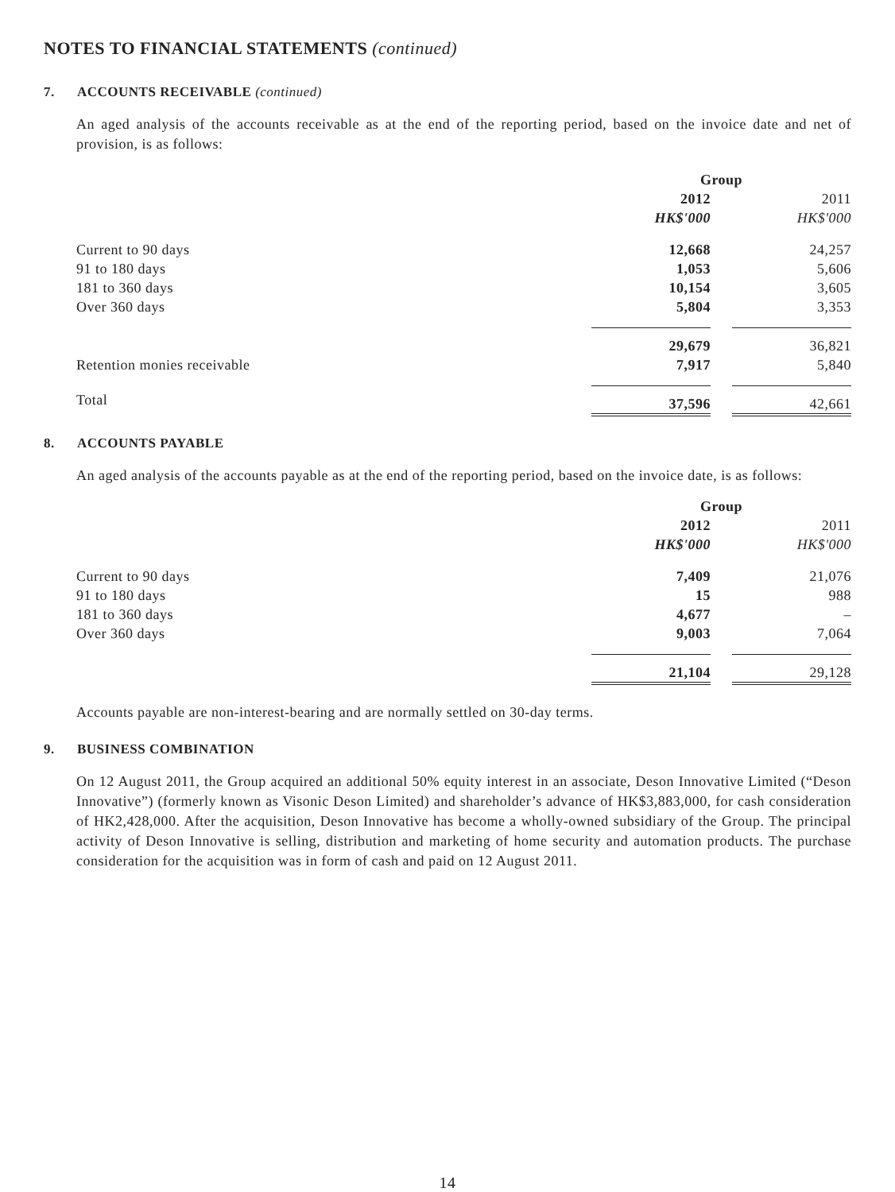NOTES TO FINANCIAL STATEMENTS (continued)
7. ACCOUNTS RECEIVABLE (continued)
An aged analysis of the accounts receivable as at the end of the reporting period, based on the invoice date and net of provision, is as follows:
| | Group | | |
| | 2012 | | 2011 |
| | HK$'000 | | HK$'000 |
| Current to 90 days | 12,668 | | 24,257 |
| 91 to 180 days | 1,053 | | 5,606 |
| 181 to 360 days | 10,154 | | 3,605 |
| Over 360 days | 5,804 | | 3,353 |
| | 29,679 | | 36,821 |
| Retention monies receivable | 7,917 | | 5,840 |
| Total | 37,596 | | 42,661 |
8. ACCOUNTS PAYABLE
An aged analysis of the accounts payable as at the end of the reporting period, based on the invoice date, is as follows:
| | Group | | |
| | 2012 | | 2011 |
| | HK$'000 | | HK$'000 |
| Current to 90 days | 7,409 | | 21,076 |
| 91 to 180 days | 15 | | 988 |
| 181 to 360 days | 4,677 | | – |
| Over 360 days | 9,003 | | 7,064 |
| | 21,104 | | 29,128 |
Accounts payable are non-interest-bearing and are normally settled on 30-day terms.
9. BUSINESS COMBINATION
On 12 August 2011, the Group acquired an additional 50% equity interest in an associate, Deson Innovative Limited (“Deson Innovative”) (formerly known as Visonic Deson Limited) and shareholder’s advance of HK$3,883,000, for cash consideration of HK2,428,000. After the acquisition, Deson Innovative has become a wholly-owned subsidiary of the Group. The principal activity of Deson Innovative is selling, distribution and marketing of home security and automation products. The purchase consideration for the acquisition was in form of cash and paid on 12 August 2011.
14